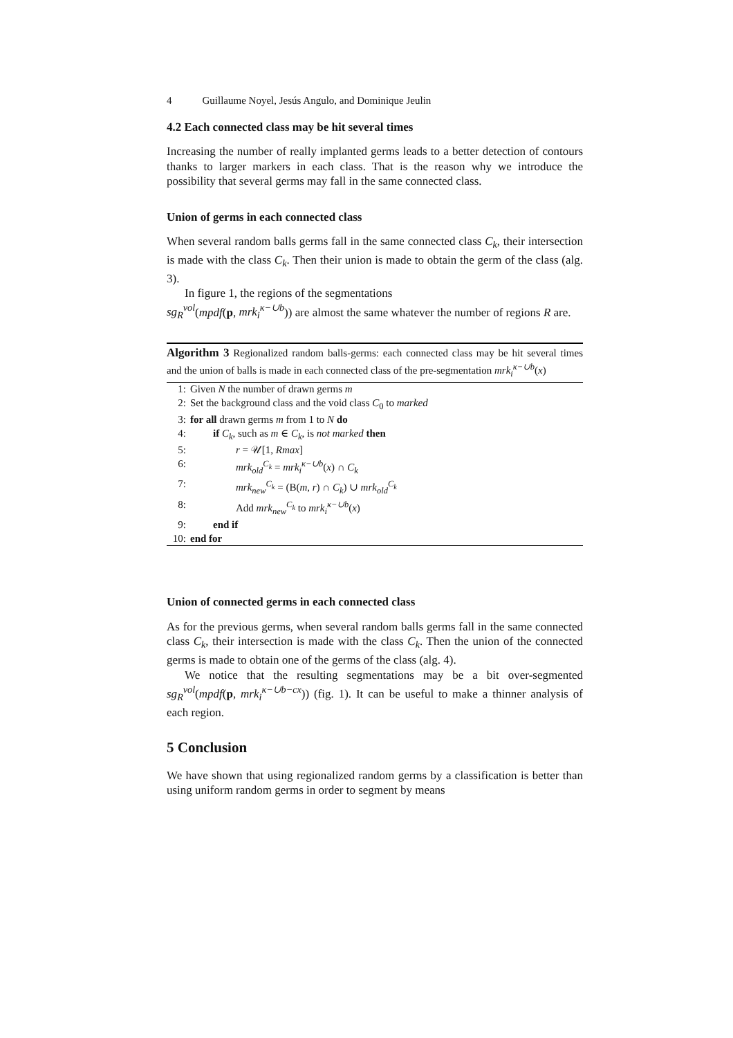4 Guillaume Noyel, Jesús Angulo, and Dominique Jeulin
4.2 Each connected class may be hit several times
Increasing the number of really implanted germs leads to a better detection of contours thanks to larger markers in each class. That is the reason why we introduce the possibility that several germs may fall in the same connected class.
Union of germs in each connected class
When several random balls germs fall in the same connected class C<sub>k</sub>, their intersection is made with the class C<sub>k</sub>. Then their union is made to obtain the germ of the class (alg. 3).
In figure 1, the regions of the segmentations
sg<sub>R</sub><sup>vol</sup>(mpdf(p, mrk<sub>i</sub><sup>κ−∪b</sup>)) are almost the same whatever the number of regions R are.
Algorithm 3 Regionalized random balls-germs: each connected class may be hit several times and the union of balls is made in each connected class of the pre-segmentation mrk<sub>i</sub><sup>κ−∪b</sup>(x)
1: Given N the number of drawn germs m
2: Set the background class and the void class C<sub>0</sub> to marked
3: for all drawn germs m from 1 to N do
4: if C<sub>k</sub>, such as m ∈ C<sub>k</sub>, is not marked then
5: r = 𝒰[1, Rmax]
6: mrk<sub>old</sub><sup>C<sub>k</sub></sup> = mrk<sub>i</sub><sup>κ−∪b</sup>(x) ∩ C<sub>k</sub>
7: mrk<sub>new</sub><sup>C<sub>k</sub></sup> = (B(m, r) ∩ C<sub>k</sub>) ∪ mrk<sub>old</sub><sup>C<sub>k</sub></sup>
8: Add mrk<sub>new</sub><sup>C<sub>k</sub></sup> to mrk<sub>i</sub><sup>κ−∪b</sup>(x)
9: end if
10: end for
Union of connected germs in each connected class
As for the previous germs, when several random balls germs fall in the same connected class C<sub>k</sub>, their intersection is made with the class C<sub>k</sub>. Then the union of the connected germs is made to obtain one of the germs of the class (alg. 4).
We notice that the resulting segmentations may be a bit over-segmented sg<sub>R</sub><sup>vol</sup>(mpdf(p, mrk<sub>i</sub><sup>κ−∪b−cx</sup>)) (fig. 1). It can be useful to make a thinner analysis of each region.
5 Conclusion
We have shown that using regionalized random germs by a classification is better than using uniform random germs in order to segment by means